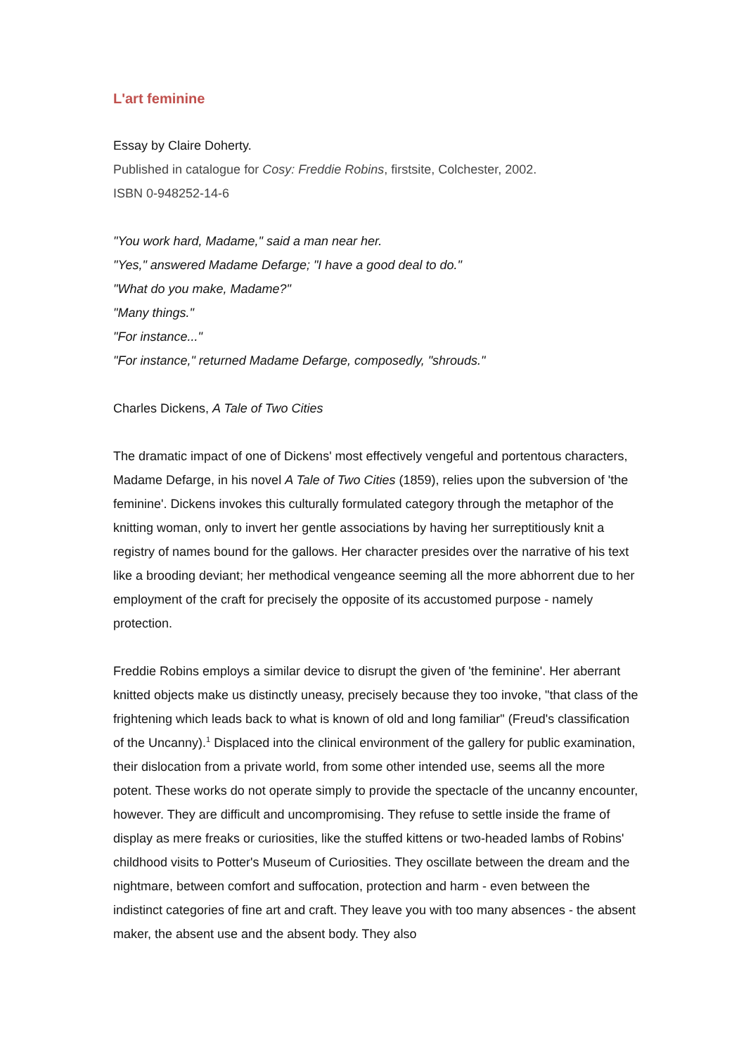L'art feminine
Essay by Claire Doherty.
Published in catalogue for Cosy: Freddie Robins, firstsite, Colchester, 2002.
ISBN 0-948252-14-6
"You work hard, Madame," said a man near her.
"Yes," answered Madame Defarge; "I have a good deal to do."
"What do you make, Madame?"
"Many things."
"For instance..."
"For instance," returned Madame Defarge, composedly, "shrouds."
Charles Dickens, A Tale of Two Cities
The dramatic impact of one of Dickens' most effectively vengeful and portentous characters, Madame Defarge, in his novel A Tale of Two Cities (1859), relies upon the subversion of 'the feminine'. Dickens invokes this culturally formulated category through the metaphor of the knitting woman, only to invert her gentle associations by having her surreptitiously knit a registry of names bound for the gallows. Her character presides over the narrative of his text like a brooding deviant; her methodical vengeance seeming all the more abhorrent due to her employment of the craft for precisely the opposite of its accustomed purpose - namely protection.
Freddie Robins employs a similar device to disrupt the given of 'the feminine'. Her aberrant knitted objects make us distinctly uneasy, precisely because they too invoke, "that class of the frightening which leads back to what is known of old and long familiar" (Freud's classification of the Uncanny).<sup>1</sup> Displaced into the clinical environment of the gallery for public examination, their dislocation from a private world, from some other intended use, seems all the more potent. These works do not operate simply to provide the spectacle of the uncanny encounter, however. They are difficult and uncompromising. They refuse to settle inside the frame of display as mere freaks or curiosities, like the stuffed kittens or two-headed lambs of Robins' childhood visits to Potter's Museum of Curiosities. They oscillate between the dream and the nightmare, between comfort and suffocation, protection and harm - even between the indistinct categories of fine art and craft. They leave you with too many absences - the absent maker, the absent use and the absent body. They also